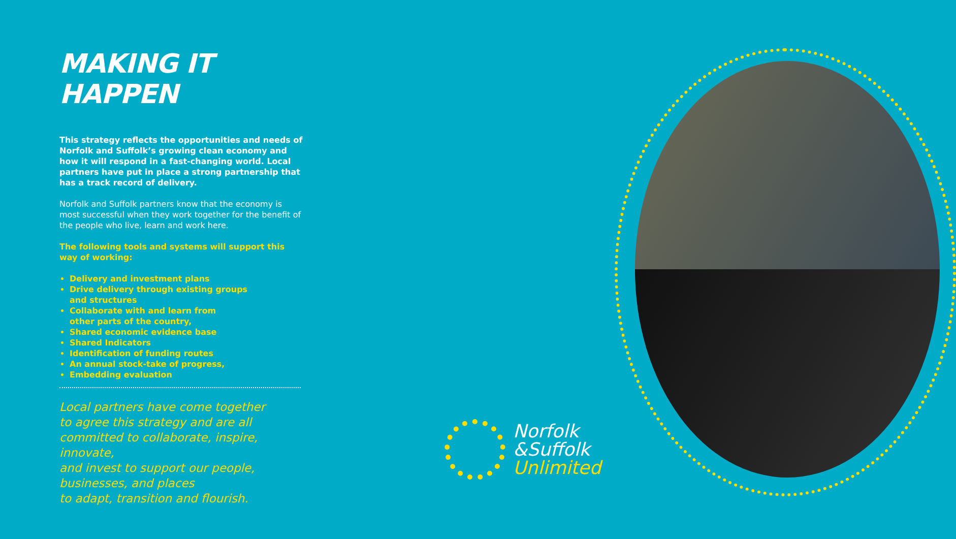MAKING IT HAPPEN
This strategy reflects the opportunities and needs of Norfolk and Suffolk’s growing clean economy and how it will respond in a fast-changing world. Local partners have put in place a strong partnership that has a track record of delivery.
Norfolk and Suffolk partners know that the economy is most successful when they work together for the benefit of the people who live, learn and work here.
The following tools and systems will support this way of working:
Delivery and investment plans
Drive delivery through existing groups
and structures
Collaborate with and learn from
other parts of the country,
Shared economic evidence base
Shared Indicators
Identification of funding routes
An annual stock-take of progress,
Embedding evaluation
Local partners have come together
to agree this strategy and are all
committed to collaborate, inspire, innovate,
and invest to support our people,
businesses, and places
to adapt, transition and flourish.
Norfolk
&Suffolk
Unlimited